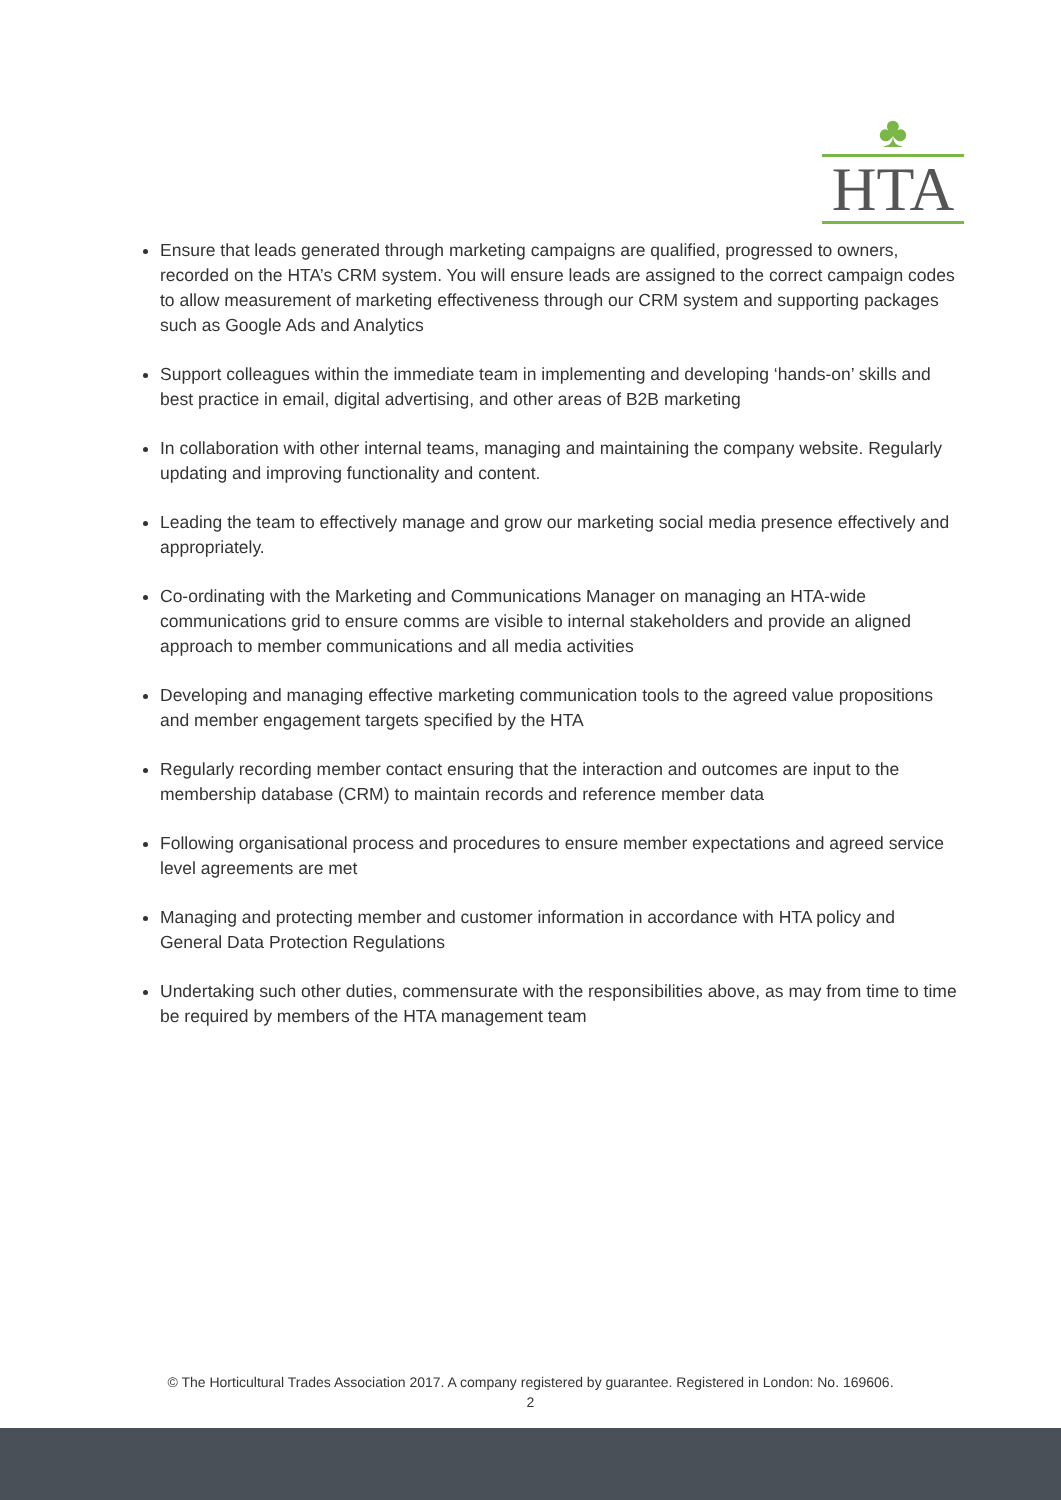♣
HTA
Ensure that leads generated through marketing campaigns are qualified, progressed to owners, recorded on the HTA’s CRM system. You will ensure leads are assigned to the correct campaign codes to allow measurement of marketing effectiveness through our CRM system and supporting packages such as Google Ads and Analytics
Support colleagues within the immediate team in implementing and developing ‘hands-on’ skills and best practice in email, digital advertising, and other areas of B2B marketing
In collaboration with other internal teams, managing and maintaining the company website. Regularly updating and improving functionality and content.
Leading the team to effectively manage and grow our marketing social media presence effectively and appropriately.
Co-ordinating with the Marketing and Communications Manager on managing an HTA-wide communications grid to ensure comms are visible to internal stakeholders and provide an aligned approach to member communications and all media activities
Developing and managing effective marketing communication tools to the agreed value propositions and member engagement targets specified by the HTA
Regularly recording member contact ensuring that the interaction and outcomes are input to the membership database (CRM) to maintain records and reference member data
Following organisational process and procedures to ensure member expectations and agreed service level agreements are met
Managing and protecting member and customer information in accordance with HTA policy and General Data Protection Regulations
Undertaking such other duties, commensurate with the responsibilities above, as may from time to time be required by members of the HTA management team
© The Horticultural Trades Association 2017. A company registered by guarantee. Registered in London: No. 169606.
2